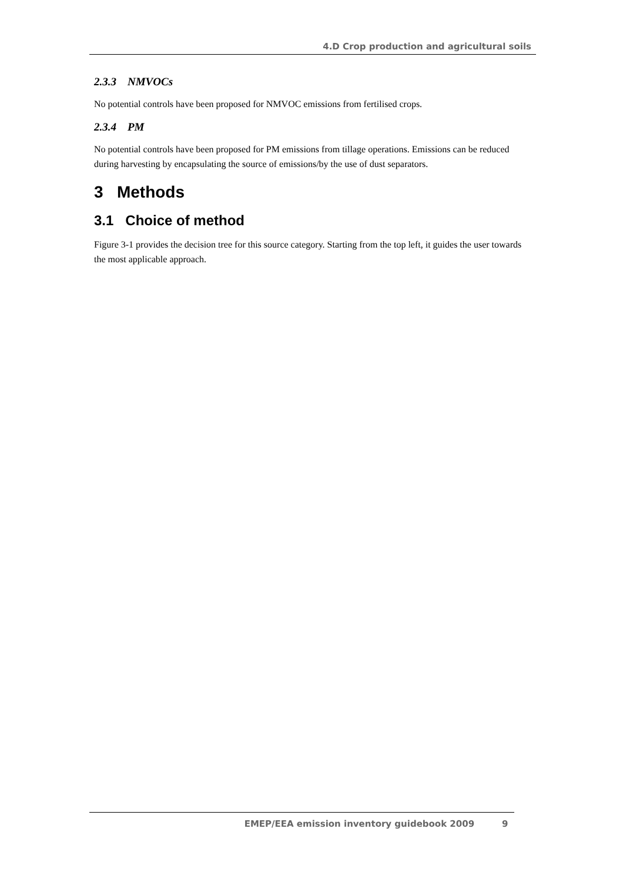4.D Crop production and agricultural soils
2.3.3 NMVOCs
No potential controls have been proposed for NMVOC emissions from fertilised crops.
2.3.4 PM
No potential controls have been proposed for PM emissions from tillage operations. Emissions can be reduced during harvesting by encapsulating the source of emissions/by the use of dust separators.
3 Methods
3.1 Choice of method
Figure 3-1 provides the decision tree for this source category. Starting from the top left, it guides the user towards the most applicable approach.
EMEP/EEA emission inventory guidebook 2009 9